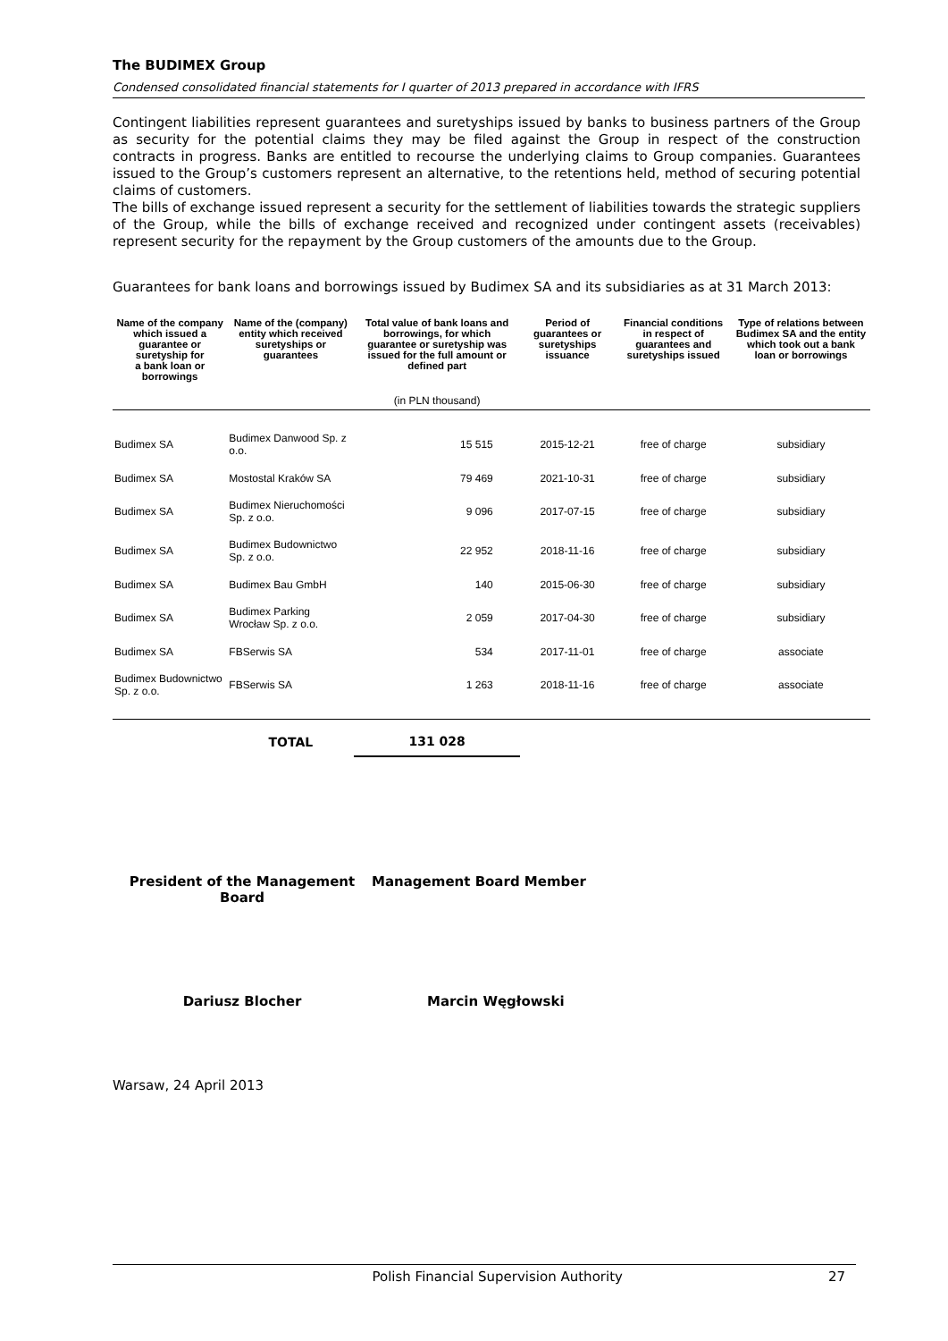The BUDIMEX Group
Condensed consolidated financial statements for I quarter of 2013 prepared in accordance with IFRS
Contingent liabilities represent guarantees and suretyships issued by banks to business partners of the Group as security for the potential claims they may be filed against the Group in respect of the construction contracts in progress. Banks are entitled to recourse the underlying claims to Group companies. Guarantees issued to the Group’s customers represent an alternative, to the retentions held, method of securing potential claims of customers.
The bills of exchange issued represent a security for the settlement of liabilities towards the strategic suppliers of the Group, while the bills of exchange received and recognized under contingent assets (receivables) represent security for the repayment by the Group customers of the amounts due to the Group.
Guarantees for bank loans and borrowings issued by Budimex SA and its subsidiaries as at 31 March 2013:
| Name of the company which issued a guarantee or suretyship for a bank loan or borrowings | Name of the (company) entity which received suretyships or guarantees | Total value of bank loans and borrowings, for which guarantee or suretyship was issued for the full amount or defined part | Period of guarantees or suretyships issuance | Financial conditions in respect of guarantees and suretyships issued | Type of relations between Budimex SA and the entity which took out a bank loan or borrowings |
| --- | --- | --- | --- | --- | --- |
| | | (in PLN thousand) | | | |
| Budimex SA | Budimex Danwood Sp. z o.o. | 15 515 | 2015-12-21 | free of charge | subsidiary |
| Budimex SA | Mostostal Kraków SA | 79 469 | 2021-10-31 | free of charge | subsidiary |
| Budimex SA | Budimex Nieruchomości Sp. z o.o. | 9 096 | 2017-07-15 | free of charge | subsidiary |
| Budimex SA | Budimex Budownictwo Sp. z o.o. | 22 952 | 2018-11-16 | free of charge | subsidiary |
| Budimex SA | Budimex Bau GmbH | 140 | 2015-06-30 | free of charge | subsidiary |
| Budimex SA | Budimex Parking Wrocław Sp. z o.o. | 2 059 | 2017-04-30 | free of charge | subsidiary |
| Budimex SA | FBSerwis SA | 534 | 2017-11-01 | free of charge | associate |
| Budimex Budownictwo Sp. z o.o. | FBSerwis SA | 1 263 | 2018-11-16 | free of charge | associate |
| | TOTAL | 131 028 | | | |
President of the Management
Board
Management Board Member
Dariusz Blocher Marcin Węgłowski
Warsaw, 24 April 2013
Polish Financial Supervision Authority 27